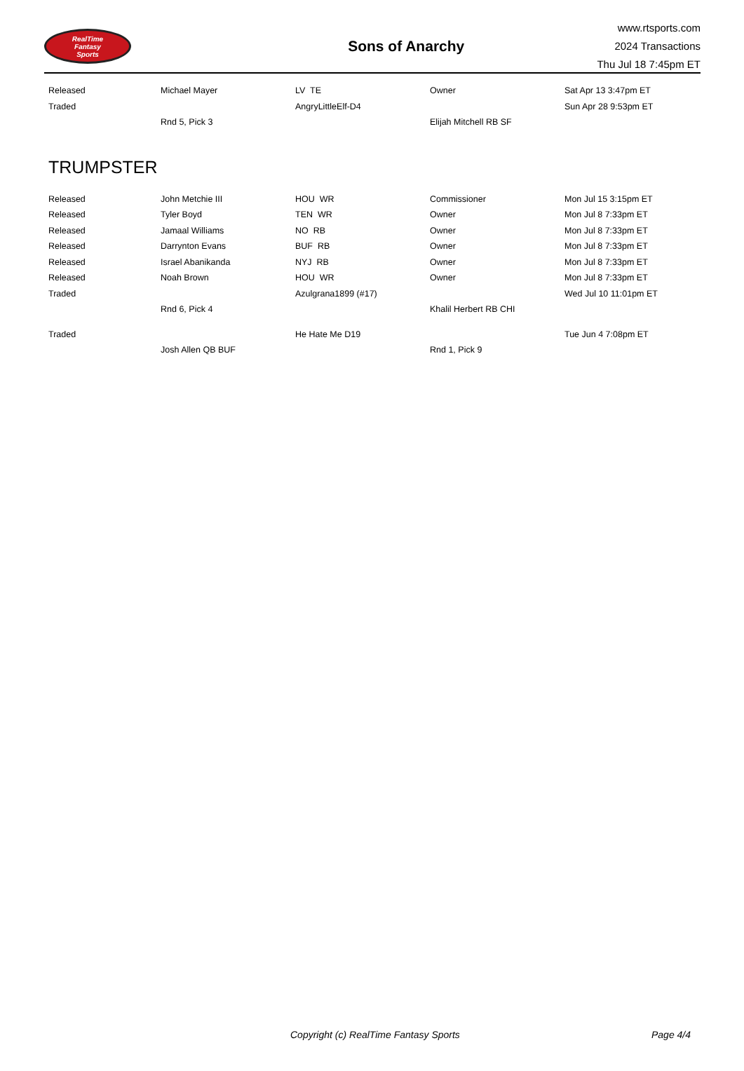RealTime
Fantasy
Sports
Sons of Anarchy
www.rtsports.com
2024 Transactions
Thu Jul 18 7:45pm ET
| Released | Michael Mayer | LV TE | Owner | Sat Apr 13 3:47pm ET |
| Traded | | AngryLittleElf-D4 | | Sun Apr 28 9:53pm ET |
| | Rnd 5, Pick 3 | | Elijah Mitchell RB SF | |
TRUMPSTER
| Released | John Metchie III | HOU WR | Commissioner | Mon Jul 15 3:15pm ET |
| Released | Tyler Boyd | TEN WR | Owner | Mon Jul 8 7:33pm ET |
| Released | Jamaal Williams | NO RB | Owner | Mon Jul 8 7:33pm ET |
| Released | Darrynton Evans | BUF RB | Owner | Mon Jul 8 7:33pm ET |
| Released | Israel Abanikanda | NYJ RB | Owner | Mon Jul 8 7:33pm ET |
| Released | Noah Brown | HOU WR | Owner | Mon Jul 8 7:33pm ET |
| Traded | | Azulgrana1899 (#17) | | Wed Jul 10 11:01pm ET |
| | Rnd 6, Pick 4 | | Khalil Herbert RB CHI | |
| Traded | | He Hate Me D19 | | Tue Jun 4 7:08pm ET |
| | Josh Allen QB BUF | | Rnd 1, Pick 9 | |
Copyright (c) RealTime Fantasy Sports Page 4/4